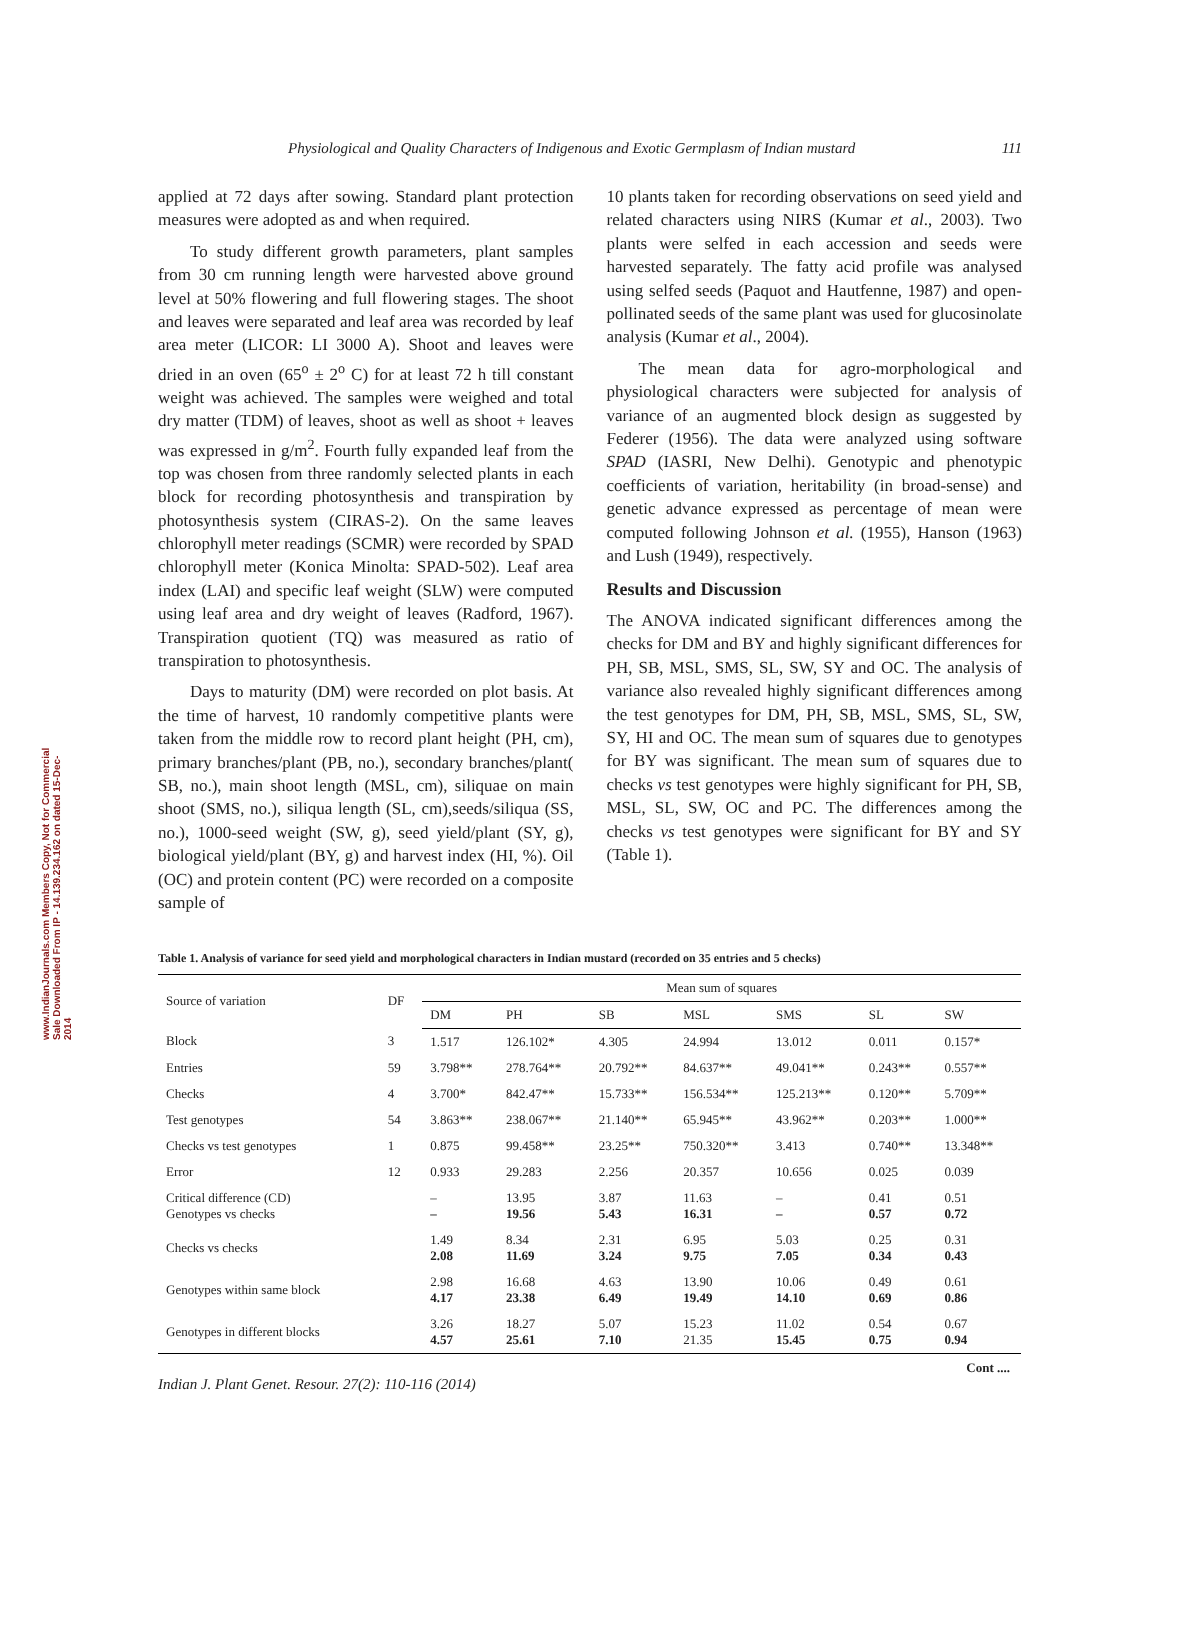www.IndianJournals.com Members Copy, Not for Commercial Sale Downloaded From IP - 14.139.234.162 on dated 15-Dec-2014
Physiological and Quality Characters of Indigenous and Exotic Germplasm of Indian mustard 111
applied at 72 days after sowing. Standard plant protection measures were adopted as and when required.
To study different growth parameters, plant samples from 30 cm running length were harvested above ground level at 50% flowering and full flowering stages. The shoot and leaves were separated and leaf area was recorded by leaf area meter (LICOR: LI 3000 A). Shoot and leaves were dried in an oven (65<sup>o</sup> ± 2<sup>o</sup> C) for at least 72 h till constant weight was achieved. The samples were weighed and total dry matter (TDM) of leaves, shoot as well as shoot + leaves was expressed in g/m<sup>2</sup>. Fourth fully expanded leaf from the top was chosen from three randomly selected plants in each block for recording photosynthesis and transpiration by photosynthesis system (CIRAS-2). On the same leaves chlorophyll meter readings (SCMR) were recorded by SPAD chlorophyll meter (Konica Minolta: SPAD-502). Leaf area index (LAI) and specific leaf weight (SLW) were computed using leaf area and dry weight of leaves (Radford, 1967). Transpiration quotient (TQ) was measured as ratio of transpiration to photosynthesis.
Days to maturity (DM) were recorded on plot basis. At the time of harvest, 10 randomly competitive plants were taken from the middle row to record plant height (PH, cm), primary branches/plant (PB, no.), secondary branches/plant( SB, no.), main shoot length (MSL, cm), siliquae on main shoot (SMS, no.), siliqua length (SL, cm),seeds/siliqua (SS, no.), 1000-seed weight (SW, g), seed yield/plant (SY, g), biological yield/plant (BY, g) and harvest index (HI, %). Oil (OC) and protein content (PC) were recorded on a composite sample of
10 plants taken for recording observations on seed yield and related characters using NIRS (Kumar et al., 2003). Two plants were selfed in each accession and seeds were harvested separately. The fatty acid profile was analysed using selfed seeds (Paquot and Hautfenne, 1987) and open-pollinated seeds of the same plant was used for glucosinolate analysis (Kumar et al., 2004).
The mean data for agro-morphological and physiological characters were subjected for analysis of variance of an augmented block design as suggested by Federer (1956). The data were analyzed using software SPAD (IASRI, New Delhi). Genotypic and phenotypic coefficients of variation, heritability (in broad-sense) and genetic advance expressed as percentage of mean were computed following Johnson et al. (1955), Hanson (1963) and Lush (1949), respectively.
Results and Discussion
The ANOVA indicated significant differences among the checks for DM and BY and highly significant differences for PH, SB, MSL, SMS, SL, SW, SY and OC. The analysis of variance also revealed highly significant differences among the test genotypes for DM, PH, SB, MSL, SMS, SL, SW, SY, HI and OC. The mean sum of squares due to genotypes for BY was significant. The mean sum of squares due to checks vs test genotypes were highly significant for PH, SB, MSL, SL, SW, OC and PC. The differences among the checks vs test genotypes were significant for BY and SY (Table 1).
Table 1. Analysis of variance for seed yield and morphological characters in Indian mustard (recorded on 35 entries and 5 checks)
| Source of variation | DF | Mean sum of squares | | | | | | |
| --- | --- | --- | --- | --- | --- | --- | --- | --- |
| | | DM | PH | SB | MSL | SMS | SL | SW |
| Block | 3 | 1.517 | 126.102* | 4.305 | 24.994 | 13.012 | 0.011 | 0.157* |
| Entries | 59 | 3.798** | 278.764** | 20.792** | 84.637** | 49.041** | 0.243** | 0.557** |
| Checks | 4 | 3.700* | 842.47** | 15.733** | 156.534** | 125.213** | 0.120** | 5.709** |
| Test genotypes | 54 | 3.863** | 238.067** | 21.140** | 65.945** | 43.962** | 0.203** | 1.000** |
| Checks vs test genotypes | 1 | 0.875 | 99.458** | 23.25** | 750.320** | 3.413 | 0.740** | 13.348** |
| Error | 12 | 0.933 | 29.283 | 2.256 | 20.357 | 10.656 | 0.025 | 0.039 |
| Critical difference (CD) Genotypes vs checks | | – – | 13.95 19.56 | 3.87 5.43 | 11.63 16.31 | – – | 0.41 0.57 | 0.51 0.72 |
| Checks vs checks | | 1.49 2.08 | 8.34 11.69 | 2.31 3.24 | 6.95 9.75 | 5.03 7.05 | 0.25 0.34 | 0.31 0.43 |
| Genotypes within same block | | 2.98 4.17 | 16.68 23.38 | 4.63 6.49 | 13.90 19.49 | 10.06 14.10 | 0.49 0.69 | 0.61 0.86 |
| Genotypes in different blocks | | 3.26 4.57 | 18.27 25.61 | 5.07 7.10 | 15.23 21.35 | 11.02 15.45 | 0.54 0.75 | 0.67 0.94 |
Cont ....
Indian J. Plant Genet. Resour. 27(2): 110-116 (2014)